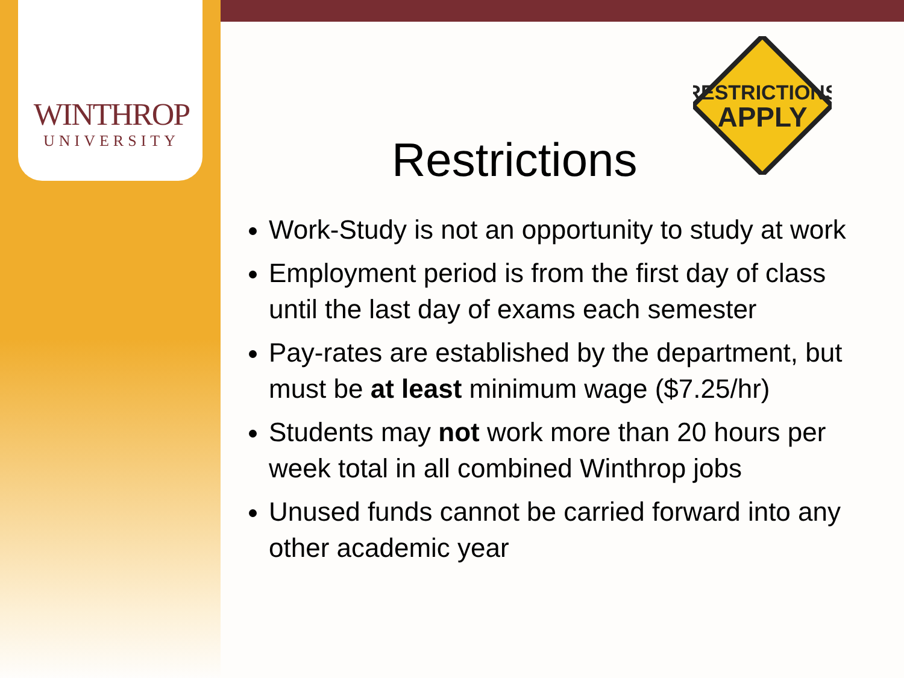WINTHROP
UNIVERSITY
RESTRICTIONS
APPLY
Restrictions
Work-Study is not an opportunity to study at work
Employment period is from the first day of class until the last day of exams each semester
Pay-rates are established by the department, but must be at least minimum wage ($7.25/hr)
Students may not work more than 20 hours per week total in all combined Winthrop jobs
Unused funds cannot be carried forward into any other academic year